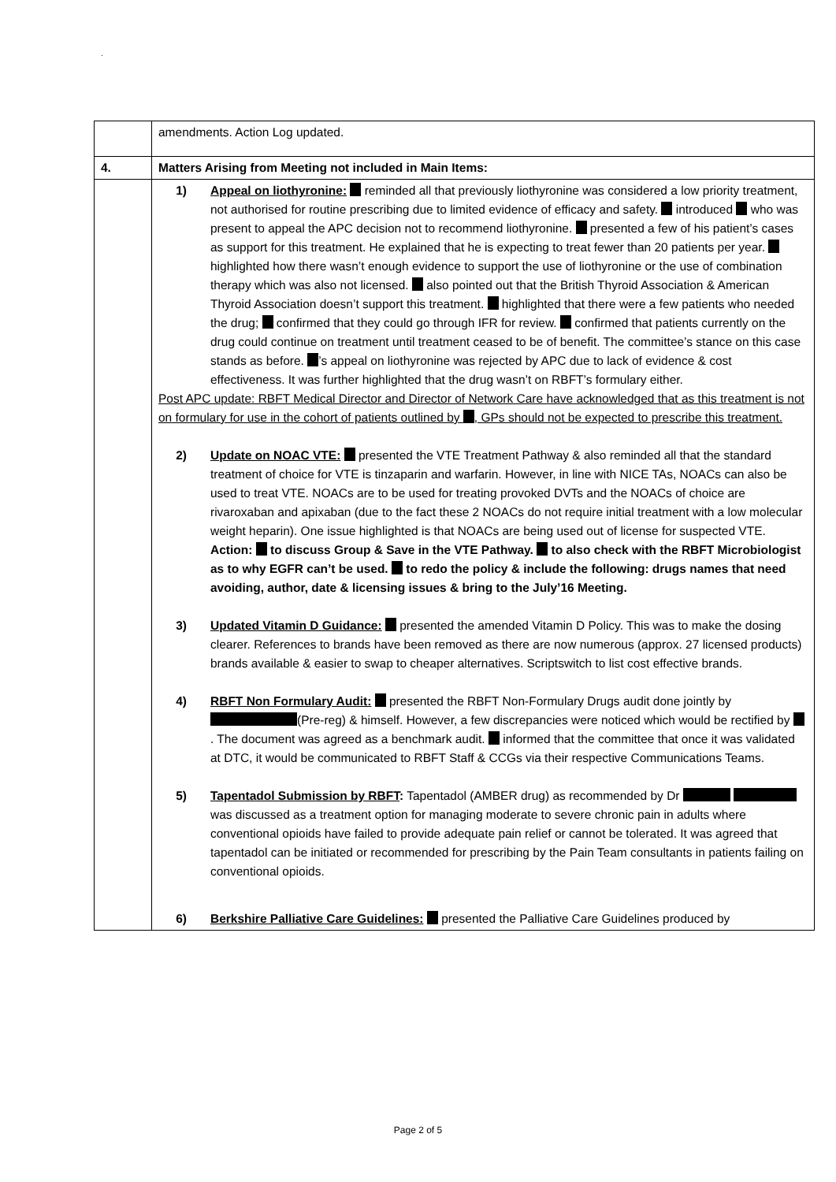.
| | amendments. Action Log updated. |
| 4. | Matters Arising from Meeting not included in Main Items: |
| | 1) Appeal on liothyronine: reminded all that previously liothyronine was considered a low priority treatment, not authorised for routine prescribing due to limited evidence of efficacy and safety. introduced who was present to appeal the APC decision not to recommend liothyronine. presented a few of his patient’s cases as support for this treatment. He explained that he is expecting to treat fewer than 20 patients per year. highlighted how there wasn’t enough evidence to support the use of liothyronine or the use of combination therapy which was also not licensed. also pointed out that the British Thyroid Association & American Thyroid Association doesn’t support this treatment. highlighted that there were a few patients who needed the drug; confirmed that they could go through IFR for review. confirmed that patients currently on the drug could continue on treatment until treatment ceased to be of benefit. The committee’s stance on this case stands as before. ’s appeal on liothyronine was rejected by APC due to lack of evidence & cost effectiveness. It was further highlighted that the drug wasn’t on RBFT’s formulary either. Post APC update: RBFT Medical Director and Director of Network Care have acknowledged that as this treatment is not on formulary for use in the cohort of patients outlined by , GPs should not be expected to prescribe this treatment. 2) Update on NOAC VTE: presented the VTE Treatment Pathway & also reminded all that the standard treatment of choice for VTE is tinzaparin and warfarin. However, in line with NICE TAs, NOACs can also be used to treat VTE. NOACs are to be used for treating provoked DVTs and the NOACs of choice are rivaroxaban and apixaban (due to the fact these 2 NOACs do not require initial treatment with a low molecular weight heparin). One issue highlighted is that NOACs are being used out of license for suspected VTE. Action: to discuss Group & Save in the VTE Pathway. to also check with the RBFT Microbiologist as to why EGFR can’t be used. to redo the policy & include the following: drugs names that need avoiding, author, date & licensing issues & bring to the July’16 Meeting. 3) Updated Vitamin D Guidance: presented the amended Vitamin D Policy. This was to make the dosing clearer. References to brands have been removed as there are now numerous (approx. 27 licensed products) brands available & easier to swap to cheaper alternatives. Scriptswitch to list cost effective brands. 4) RBFT Non Formulary Audit: presented the RBFT Non-Formulary Drugs audit done jointly by (Pre-reg) & himself. However, a few discrepancies were noticed which would be rectified by . The document was agreed as a benchmark audit. informed that the committee that once it was validated at DTC, it would be communicated to RBFT Staff & CCGs via their respective Communications Teams. 5) Tapentadol Submission by RBFT : Tapentadol (AMBER drug) as recommended by Dr was discussed as a treatment option for managing moderate to severe chronic pain in adults where conventional opioids have failed to provide adequate pain relief or cannot be tolerated. It was agreed that tapentadol can be initiated or recommended for prescribing by the Pain Team consultants in patients failing on conventional opioids. 6) Berkshire Palliative Care Guidelines: presented the Palliative Care Guidelines produced by |
Page 2 of 5